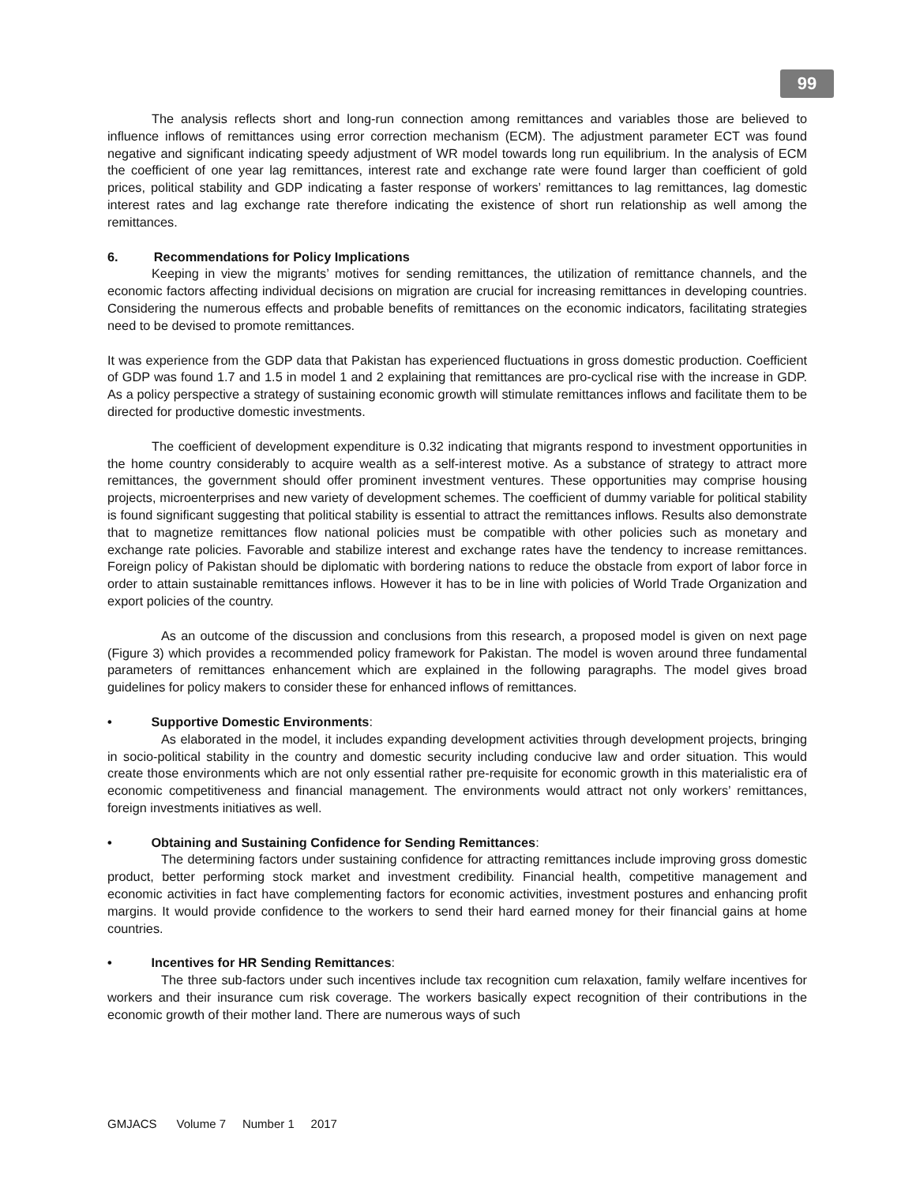99
The analysis reflects short and long-run connection among remittances and variables those are believed to influence inflows of remittances using error correction mechanism (ECM). The adjustment parameter ECT was found negative and significant indicating speedy adjustment of WR model towards long run equilibrium. In the analysis of ECM the coefficient of one year lag remittances, interest rate and exchange rate were found larger than coefficient of gold prices, political stability and GDP indicating a faster response of workers’ remittances to lag remittances, lag domestic interest rates and lag exchange rate therefore indicating the existence of short run relationship as well among the remittances.
6. Recommendations for Policy Implications
Keeping in view the migrants’ motives for sending remittances, the utilization of remittance channels, and the economic factors affecting individual decisions on migration are crucial for increasing remittances in developing countries. Considering the numerous effects and probable benefits of remittances on the economic indicators, facilitating strategies need to be devised to promote remittances.
It was experience from the GDP data that Pakistan has experienced fluctuations in gross domestic production. Coefficient of GDP was found 1.7 and 1.5 in model 1 and 2 explaining that remittances are pro-cyclical rise with the increase in GDP. As a policy perspective a strategy of sustaining economic growth will stimulate remittances inflows and facilitate them to be directed for productive domestic investments.
The coefficient of development expenditure is 0.32 indicating that migrants respond to investment opportunities in the home country considerably to acquire wealth as a self-interest motive. As a substance of strategy to attract more remittances, the government should offer prominent investment ventures. These opportunities may comprise housing projects, microenterprises and new variety of development schemes. The coefficient of dummy variable for political stability is found significant suggesting that political stability is essential to attract the remittances inflows. Results also demonstrate that to magnetize remittances flow national policies must be compatible with other policies such as monetary and exchange rate policies. Favorable and stabilize interest and exchange rates have the tendency to increase remittances. Foreign policy of Pakistan should be diplomatic with bordering nations to reduce the obstacle from export of labor force in order to attain sustainable remittances inflows. However it has to be in line with policies of World Trade Organization and export policies of the country.
As an outcome of the discussion and conclusions from this research, a proposed model is given on next page (Figure 3) which provides a recommended policy framework for Pakistan. The model is woven around three fundamental parameters of remittances enhancement which are explained in the following paragraphs. The model gives broad guidelines for policy makers to consider these for enhanced inflows of remittances.
• Supportive Domestic Environments:
As elaborated in the model, it includes expanding development activities through development projects, bringing in socio-political stability in the country and domestic security including conducive law and order situation. This would create those environments which are not only essential rather pre-requisite for economic growth in this materialistic era of economic competitiveness and financial management. The environments would attract not only workers’ remittances, foreign investments initiatives as well.
• Obtaining and Sustaining Confidence for Sending Remittances:
The determining factors under sustaining confidence for attracting remittances include improving gross domestic product, better performing stock market and investment credibility. Financial health, competitive management and economic activities in fact have complementing factors for economic activities, investment postures and enhancing profit margins. It would provide confidence to the workers to send their hard earned money for their financial gains at home countries.
• Incentives for HR Sending Remittances:
The three sub-factors under such incentives include tax recognition cum relaxation, family welfare incentives for workers and their insurance cum risk coverage. The workers basically expect recognition of their contributions in the economic growth of their mother land. There are numerous ways of such
GMJACS Volume 7 Number 1 2017